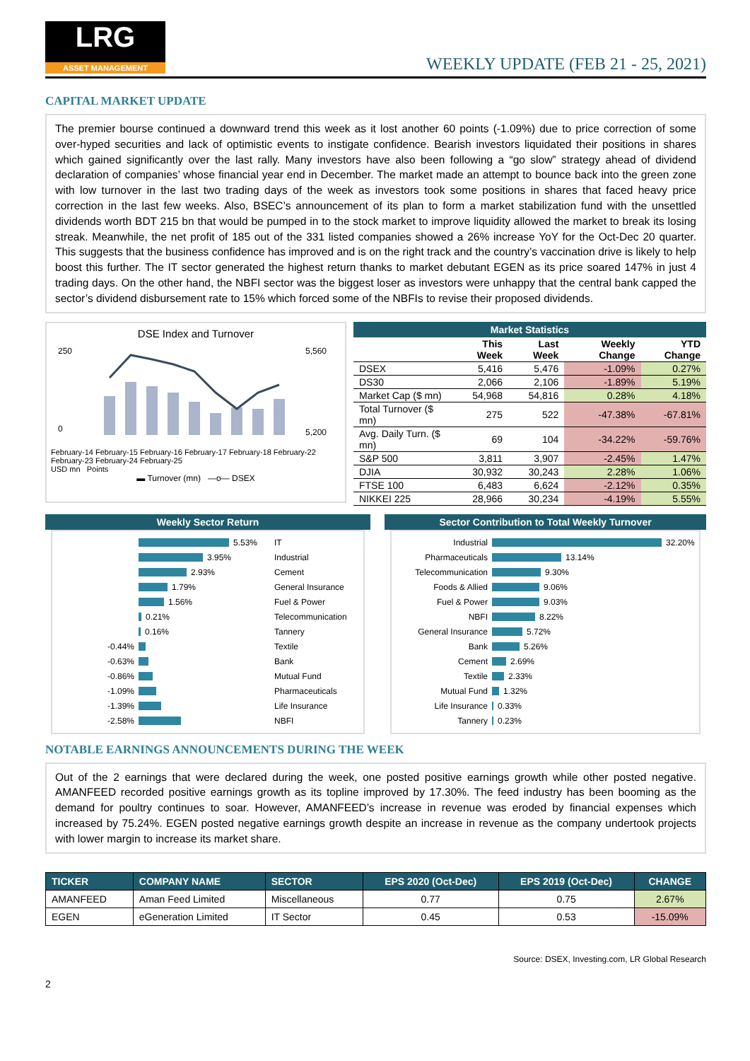LRG
ASSET MANAGEMENT
WEEKLY UPDATE (FEB 21 - 25, 2021)
CAPITAL MARKET UPDATE
The premier bourse continued a downward trend this week as it lost another 60 points (-1.09%) due to price correction of some over-hyped securities and lack of optimistic events to instigate confidence. Bearish investors liquidated their positions in shares which gained significantly over the last rally. Many investors have also been following a “go slow” strategy ahead of dividend declaration of companies’ whose financial year end in December. The market made an attempt to bounce back into the green zone with low turnover in the last two trading days of the week as investors took some positions in shares that faced heavy price correction in the last few weeks. Also, BSEC’s announcement of its plan to form a market stabilization fund with the unsettled dividends worth BDT 215 bn that would be pumped in to the stock market to improve liquidity allowed the market to break its losing streak. Meanwhile, the net profit of 185 out of the 331 listed companies showed a 26% increase YoY for the Oct-Dec 20 quarter. This suggests that the business confidence has improved and is on the right track and the country’s vaccination drive is likely to help boost this further. The IT sector generated the highest return thanks to market debutant EGEN as its price soared 147% in just 4 trading days. On the other hand, the NBFI sector was the biggest loser as investors were unhappy that the central bank capped the sector’s dividend disbursement rate to 15% which forced some of the NBFIs to revise their proposed dividends.
DSE Index and Turnover
250
0
5,560
5,200
February-14 February-15 February-16 February-17 February-18 February-22 February-23 February-24 February-25
USD mn Points
▬ Turnover (mn) —o— DSEX
Market Statistics
| | This Week | Last Week | Weekly Change | YTD Change |
| --- | --- | --- | --- | --- |
| DSEX | 5,416 | 5,476 | -1.09% | 0.27% |
| DS30 | 2,066 | 2,106 | -1.89% | 5.19% |
| Market Cap ($ mn) | 54,968 | 54,816 | 0.28% | 4.18% |
| Total Turnover ($ mn) | 275 | 522 | -47.38% | -67.81% |
| Avg. Daily Turn. ($ mn) | 69 | 104 | -34.22% | -59.76% |
| S&P 500 | 3,811 | 3,907 | -2.45% | 1.47% |
| DJIA | 30,932 | 30,243 | 2.28% | 1.06% |
| FTSE 100 | 6,483 | 6,624 | -2.12% | 0.35% |
| NIKKEI 225 | 28,966 | 30,234 | -4.19% | 5.55% |
Weekly Sector Return
5.53% IT
3.95% Industrial
2.93% Cement
1.79% General Insurance
1.56% Fuel & Power
0.21% Telecommunication
0.16% Tannery
-0.44% Textile
-0.63% Bank
-0.86% Mutual Fund
-1.09% Pharmaceuticals
-1.39% Life Insurance
-2.58% NBFI
Sector Contribution to Total Weekly Turnover
Industrial
32.20%
Pharmaceuticals
13.14%
Telecommunication
9.30%
Foods & Allied
9.06%
Fuel & Power
9.03%
NBFI
8.22%
General Insurance
5.72%
Bank
5.26%
Cement
2.69%
Textile
2.33%
Mutual Fund
1.32%
Life Insurance
0.33%
Tannery
0.23%
NOTABLE EARNINGS ANNOUNCEMENTS DURING THE WEEK
Out of the 2 earnings that were declared during the week, one posted positive earnings growth while other posted negative. AMANFEED recorded positive earnings growth as its topline improved by 17.30%. The feed industry has been booming as the demand for poultry continues to soar. However, AMANFEED’s increase in revenue was eroded by financial expenses which increased by 75.24%. EGEN posted negative earnings growth despite an increase in revenue as the company undertook projects with lower margin to increase its market share.
| TICKER | COMPANY NAME | SECTOR | EPS 2020 (Oct-Dec) | EPS 2019 (Oct-Dec) | CHANGE |
| --- | --- | --- | --- | --- | --- |
| AMANFEED | Aman Feed Limited | Miscellaneous | 0.77 | 0.75 | 2.67% |
| EGEN | eGeneration Limited | IT Sector | 0.45 | 0.53 | -15.09% |
Source: DSEX, Investing.com, LR Global Research
2